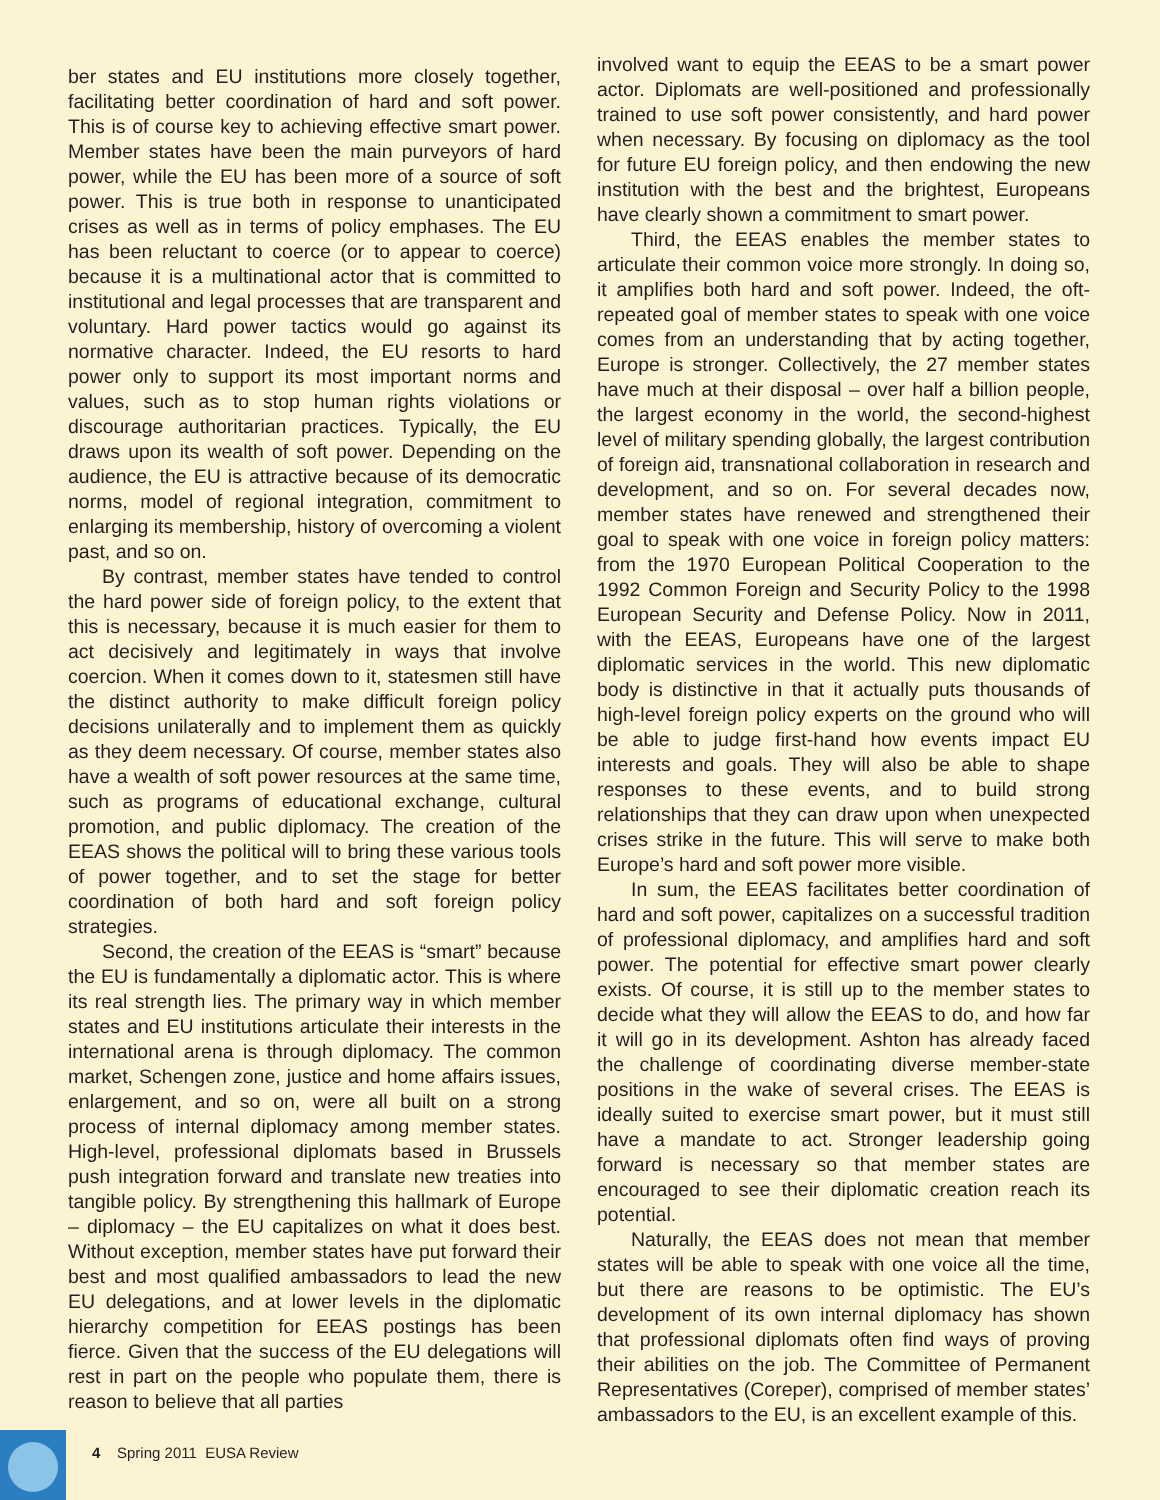ber states and EU institutions more closely together, facilitating better coordination of hard and soft power. This is of course key to achieving effective smart power. Member states have been the main purveyors of hard power, while the EU has been more of a source of soft power. This is true both in response to unanticipated crises as well as in terms of policy emphases. The EU has been reluctant to coerce (or to appear to coerce) because it is a multinational actor that is committed to institutional and legal processes that are transparent and voluntary. Hard power tactics would go against its normative character. Indeed, the EU resorts to hard power only to support its most important norms and values, such as to stop human rights violations or discourage authoritarian practices. Typically, the EU draws upon its wealth of soft power. Depending on the audience, the EU is attractive because of its democratic norms, model of regional integration, commitment to enlarging its membership, history of overcoming a violent past, and so on.
By contrast, member states have tended to control the hard power side of foreign policy, to the extent that this is necessary, because it is much easier for them to act decisively and legitimately in ways that involve coercion. When it comes down to it, statesmen still have the distinct authority to make difficult foreign policy decisions unilaterally and to implement them as quickly as they deem necessary. Of course, member states also have a wealth of soft power resources at the same time, such as programs of educational exchange, cultural promotion, and public diplomacy. The creation of the EEAS shows the political will to bring these various tools of power together, and to set the stage for better coordination of both hard and soft foreign policy strategies.
Second, the creation of the EEAS is “smart” because the EU is fundamentally a diplomatic actor. This is where its real strength lies. The primary way in which member states and EU institutions articulate their interests in the international arena is through diplomacy. The common market, Schengen zone, justice and home affairs issues, enlargement, and so on, were all built on a strong process of internal diplomacy among member states. High-level, professional diplomats based in Brussels push integration forward and translate new treaties into tangible policy. By strengthening this hallmark of Europe – diplomacy – the EU capitalizes on what it does best. Without exception, member states have put forward their best and most qualified ambassadors to lead the new EU delegations, and at lower levels in the diplomatic hierarchy competition for EEAS postings has been fierce. Given that the success of the EU delegations will rest in part on the people who populate them, there is reason to believe that all parties
involved want to equip the EEAS to be a smart power actor. Diplomats are well-positioned and professionally trained to use soft power consistently, and hard power when necessary. By focusing on diplomacy as the tool for future EU foreign policy, and then endowing the new institution with the best and the brightest, Europeans have clearly shown a commitment to smart power.
Third, the EEAS enables the member states to articulate their common voice more strongly. In doing so, it amplifies both hard and soft power. Indeed, the oft-repeated goal of member states to speak with one voice comes from an understanding that by acting together, Europe is stronger. Collectively, the 27 member states have much at their disposal – over half a billion people, the largest economy in the world, the second-highest level of military spending globally, the largest contribution of foreign aid, transnational collaboration in research and development, and so on. For several decades now, member states have renewed and strengthened their goal to speak with one voice in foreign policy matters: from the 1970 European Political Cooperation to the 1992 Common Foreign and Security Policy to the 1998 European Security and Defense Policy. Now in 2011, with the EEAS, Europeans have one of the largest diplomatic services in the world. This new diplomatic body is distinctive in that it actually puts thousands of high-level foreign policy experts on the ground who will be able to judge first-hand how events impact EU interests and goals. They will also be able to shape responses to these events, and to build strong relationships that they can draw upon when unexpected crises strike in the future. This will serve to make both Europe’s hard and soft power more visible.
In sum, the EEAS facilitates better coordination of hard and soft power, capitalizes on a successful tradition of professional diplomacy, and amplifies hard and soft power. The potential for effective smart power clearly exists. Of course, it is still up to the member states to decide what they will allow the EEAS to do, and how far it will go in its development. Ashton has already faced the challenge of coordinating diverse member-state positions in the wake of several crises. The EEAS is ideally suited to exercise smart power, but it must still have a mandate to act. Stronger leadership going forward is necessary so that member states are encouraged to see their diplomatic creation reach its potential.
Naturally, the EEAS does not mean that member states will be able to speak with one voice all the time, but there are reasons to be optimistic. The EU’s development of its own internal diplomacy has shown that professional diplomats often find ways of proving their abilities on the job. The Committee of Permanent Representatives (Coreper), comprised of member states’ ambassadors to the EU, is an excellent example of this.
4 Spring 2011 EUSA Review